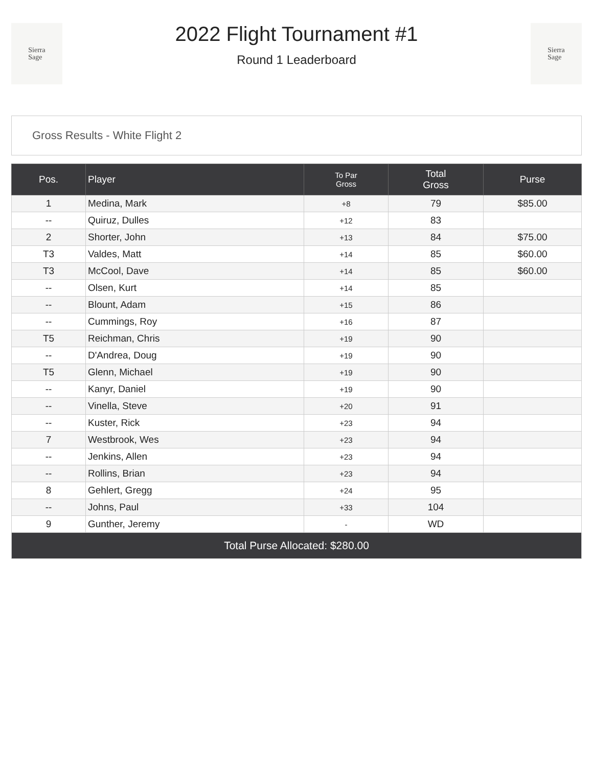Sierra
Sage
2022 Flight Tournament #1
Round 1 Leaderboard
Sierra
Sage
Gross Results - White Flight 2
| Pos. | Player | To Par Gross | Total Gross | Purse |
| --- | --- | --- | --- | --- |
| 1 | Medina, Mark | +8 | 79 | $85.00 |
| -- | Quiruz, Dulles | +12 | 83 | |
| 2 | Shorter, John | +13 | 84 | $75.00 |
| T3 | Valdes, Matt | +14 | 85 | $60.00 |
| T3 | McCool, Dave | +14 | 85 | $60.00 |
| -- | Olsen, Kurt | +14 | 85 | |
| -- | Blount, Adam | +15 | 86 | |
| -- | Cummings, Roy | +16 | 87 | |
| T5 | Reichman, Chris | +19 | 90 | |
| -- | D'Andrea, Doug | +19 | 90 | |
| T5 | Glenn, Michael | +19 | 90 | |
| -- | Kanyr, Daniel | +19 | 90 | |
| -- | Vinella, Steve | +20 | 91 | |
| -- | Kuster, Rick | +23 | 94 | |
| 7 | Westbrook, Wes | +23 | 94 | |
| -- | Jenkins, Allen | +23 | 94 | |
| -- | Rollins, Brian | +23 | 94 | |
| 8 | Gehlert, Gregg | +24 | 95 | |
| -- | Johns, Paul | +33 | 104 | |
| 9 | Gunther, Jeremy | - | WD | |
| Total Purse Allocated: $280.00 | | | | |